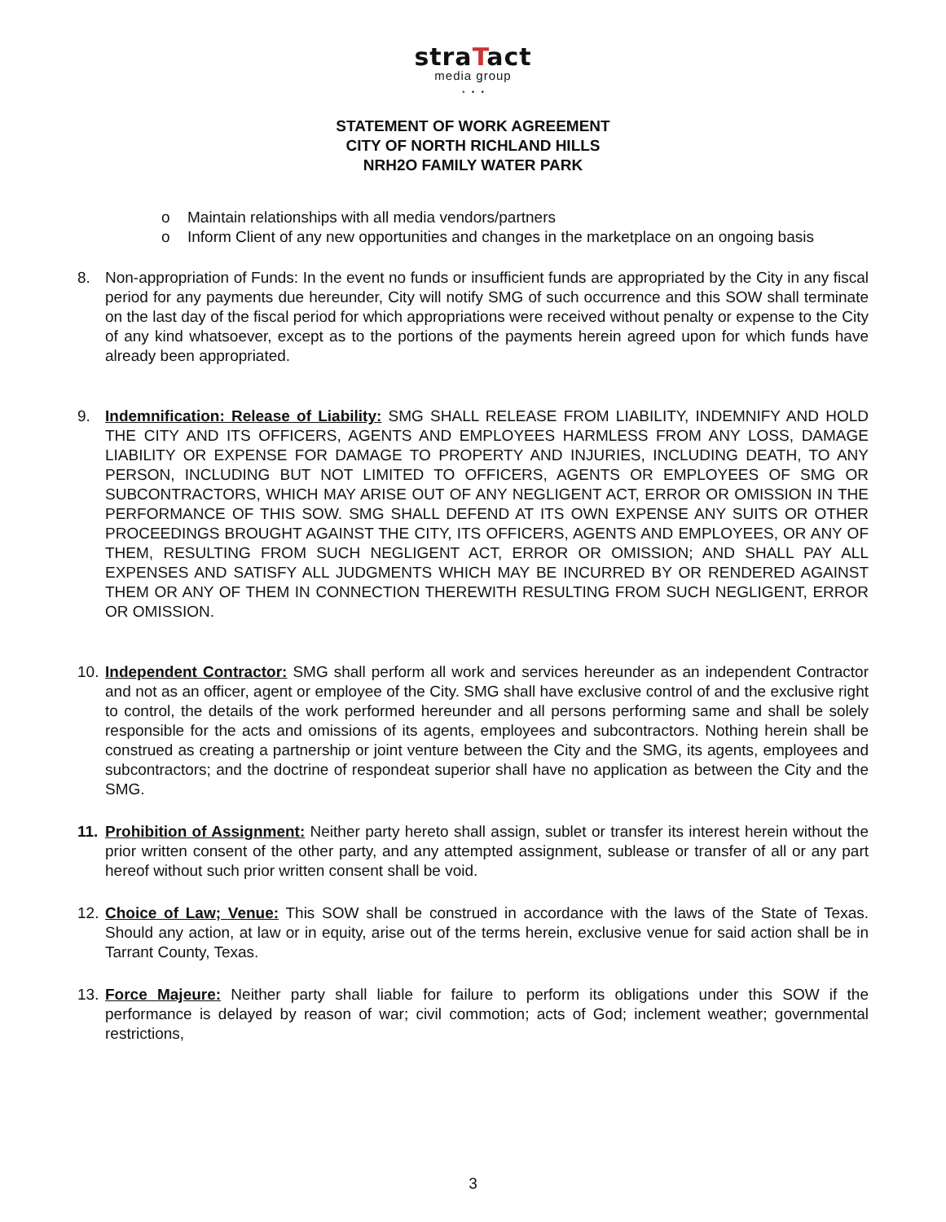straTact
media group
• • •
STATEMENT OF WORK AGREEMENT
CITY OF NORTH RICHLAND HILLS
NRH2O FAMILY WATER PARK
o Maintain relationships with all media vendors/partners
o Inform Client of any new opportunities and changes in the marketplace on an ongoing basis
8. Non-appropriation of Funds: In the event no funds or insufficient funds are appropriated by the City in any fiscal period for any payments due hereunder, City will notify SMG of such occurrence and this SOW shall terminate on the last day of the fiscal period for which appropriations were received without penalty or expense to the City of any kind whatsoever, except as to the portions of the payments herein agreed upon for which funds have already been appropriated.
9. Indemnification: Release of Liability: SMG SHALL RELEASE FROM LIABILITY, INDEMNIFY AND HOLD THE CITY AND ITS OFFICERS, AGENTS AND EMPLOYEES HARMLESS FROM ANY LOSS, DAMAGE LIABILITY OR EXPENSE FOR DAMAGE TO PROPERTY AND INJURIES, INCLUDING DEATH, TO ANY PERSON, INCLUDING BUT NOT LIMITED TO OFFICERS, AGENTS OR EMPLOYEES OF SMG OR SUBCONTRACTORS, WHICH MAY ARISE OUT OF ANY NEGLIGENT ACT, ERROR OR OMISSION IN THE PERFORMANCE OF THIS SOW. SMG SHALL DEFEND AT ITS OWN EXPENSE ANY SUITS OR OTHER PROCEEDINGS BROUGHT AGAINST THE CITY, ITS OFFICERS, AGENTS AND EMPLOYEES, OR ANY OF THEM, RESULTING FROM SUCH NEGLIGENT ACT, ERROR OR OMISSION; AND SHALL PAY ALL EXPENSES AND SATISFY ALL JUDGMENTS WHICH MAY BE INCURRED BY OR RENDERED AGAINST THEM OR ANY OF THEM IN CONNECTION THEREWITH RESULTING FROM SUCH NEGLIGENT, ERROR OR OMISSION.
10.
Independent Contractor: SMG shall perform all work and services hereunder as an independent Contractor and not as an officer, agent or employee of the City. SMG shall have exclusive control of and the exclusive right to control, the details of the work performed hereunder and all persons performing same and shall be solely responsible for the acts and omissions of its agents, employees and subcontractors. Nothing herein shall be construed as creating a partnership or joint venture between the City and the SMG, its agents, employees and subcontractors; and the doctrine of respondeat superior shall have no application as between the City and the SMG.
11.
Prohibition of Assignment: Neither party hereto shall assign, sublet or transfer its interest herein without the prior written consent of the other party, and any attempted assignment, sublease or transfer of all or any part hereof without such prior written consent shall be void.
12.
Choice of Law; Venue: This SOW shall be construed in accordance with the laws of the State of Texas. Should any action, at law or in equity, arise out of the terms herein, exclusive venue for said action shall be in Tarrant County, Texas.
13.
Force Majeure: Neither party shall liable for failure to perform its obligations under this SOW if the performance is delayed by reason of war; civil commotion; acts of God; inclement weather; governmental restrictions,
3